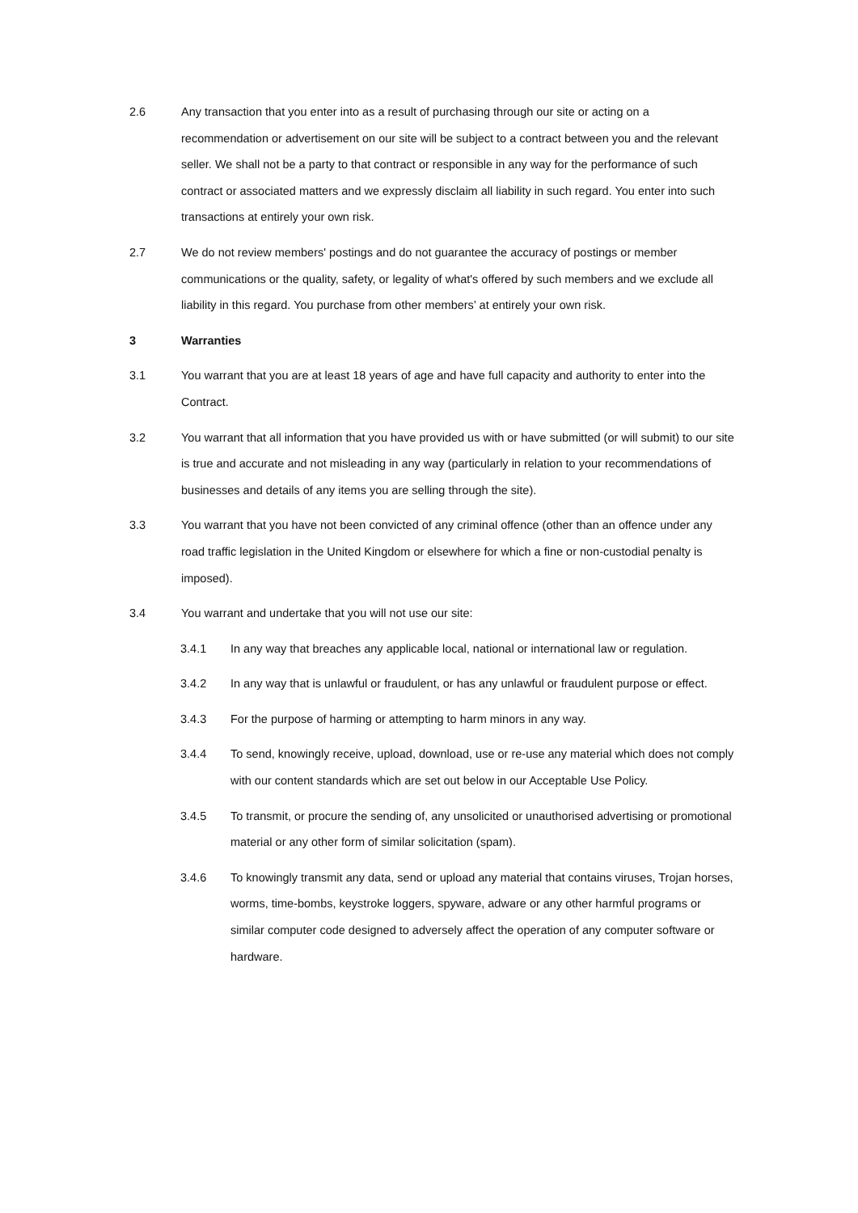2.6 Any transaction that you enter into as a result of purchasing through our site or acting on a recommendation or advertisement on our site will be subject to a contract between you and the relevant seller. We shall not be a party to that contract or responsible in any way for the performance of such contract or associated matters and we expressly disclaim all liability in such regard. You enter into such transactions at entirely your own risk.
2.7 We do not review members' postings and do not guarantee the accuracy of postings or member communications or the quality, safety, or legality of what's offered by such members and we exclude all liability in this regard. You purchase from other members’ at entirely your own risk.
3 Warranties
3.1 You warrant that you are at least 18 years of age and have full capacity and authority to enter into the Contract.
3.2 You warrant that all information that you have provided us with or have submitted (or will submit) to our site is true and accurate and not misleading in any way (particularly in relation to your recommendations of businesses and details of any items you are selling through the site).
3.3 You warrant that you have not been convicted of any criminal offence (other than an offence under any road traffic legislation in the United Kingdom or elsewhere for which a fine or non-custodial penalty is imposed).
3.4 You warrant and undertake that you will not use our site:
3.4.1 In any way that breaches any applicable local, national or international law or regulation.
3.4.2 In any way that is unlawful or fraudulent, or has any unlawful or fraudulent purpose or effect.
3.4.3 For the purpose of harming or attempting to harm minors in any way.
3.4.4 To send, knowingly receive, upload, download, use or re-use any material which does not comply with our content standards which are set out below in our Acceptable Use Policy.
3.4.5 To transmit, or procure the sending of, any unsolicited or unauthorised advertising or promotional material or any other form of similar solicitation (spam).
3.4.6 To knowingly transmit any data, send or upload any material that contains viruses, Trojan horses, worms, time-bombs, keystroke loggers, spyware, adware or any other harmful programs or similar computer code designed to adversely affect the operation of any computer software or hardware.